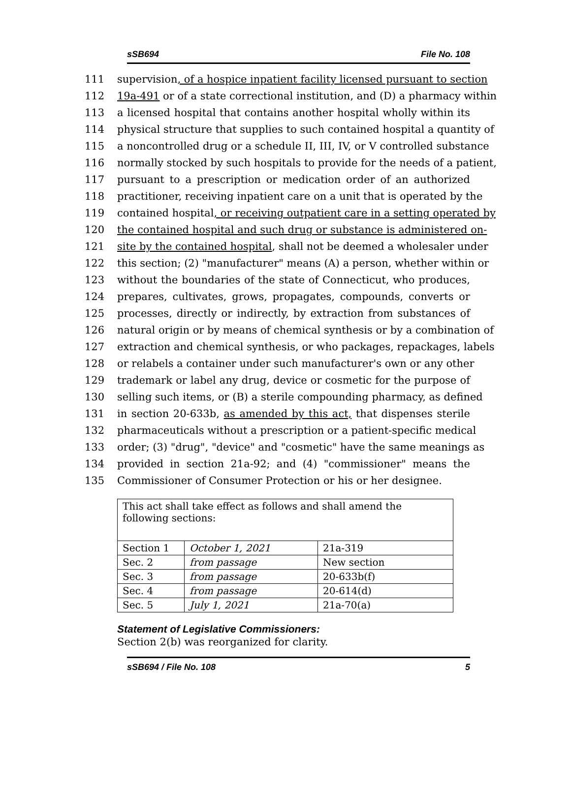sSB694 File No. 108
111 supervision, of a hospice inpatient facility licensed pursuant to section
112 19a-491 or of a state correctional institution, and (D) a pharmacy within
113 a licensed hospital that contains another hospital wholly within its
114 physical structure that supplies to such contained hospital a quantity of
115 a noncontrolled drug or a schedule II, III, IV, or V controlled substance
116 normally stocked by such hospitals to provide for the needs of a patient,
117 pursuant to a prescription or medication order of an authorized
118 practitioner, receiving inpatient care on a unit that is operated by the
119 contained hospital, or receiving outpatient care in a setting operated by
120 the contained hospital and such drug or substance is administered on-
121 site by the contained hospital, shall not be deemed a wholesaler under
122 this section; (2) "manufacturer" means (A) a person, whether within or
123 without the boundaries of the state of Connecticut, who produces,
124 prepares, cultivates, grows, propagates, compounds, converts or
125 processes, directly or indirectly, by extraction from substances of
126 natural origin or by means of chemical synthesis or by a combination of
127 extraction and chemical synthesis, or who packages, repackages, labels
128 or relabels a container under such manufacturer's own or any other
129 trademark or label any drug, device or cosmetic for the purpose of
130 selling such items, or (B) a sterile compounding pharmacy, as defined
131 in section 20-633b, as amended by this act, that dispenses sterile
132 pharmaceuticals without a prescription or a patient-specific medical
133 order; (3) "drug", "device" and "cosmetic" have the same meanings as
134 provided in section 21a-92; and (4) "commissioner" means the
135 Commissioner of Consumer Protection or his or her designee.
| This act shall take effect as follows and shall amend the following sections: | | |
| Section 1 | October 1, 2021 | 21a-319 |
| Sec. 2 | from passage | New section |
| Sec. 3 | from passage | 20-633b(f) |
| Sec. 4 | from passage | 20-614(d) |
| Sec. 5 | July 1, 2021 | 21a-70(a) |
Statement of Legislative Commissioners:
Section 2(b) was reorganized for clarity.
sSB694 / File No. 108 5